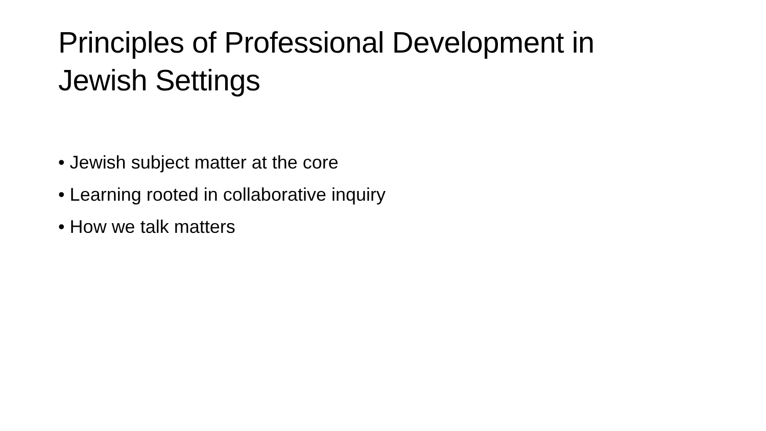Principles of Professional Development in Jewish Settings
• Jewish subject matter at the core
• Learning rooted in collaborative inquiry
• How we talk matters